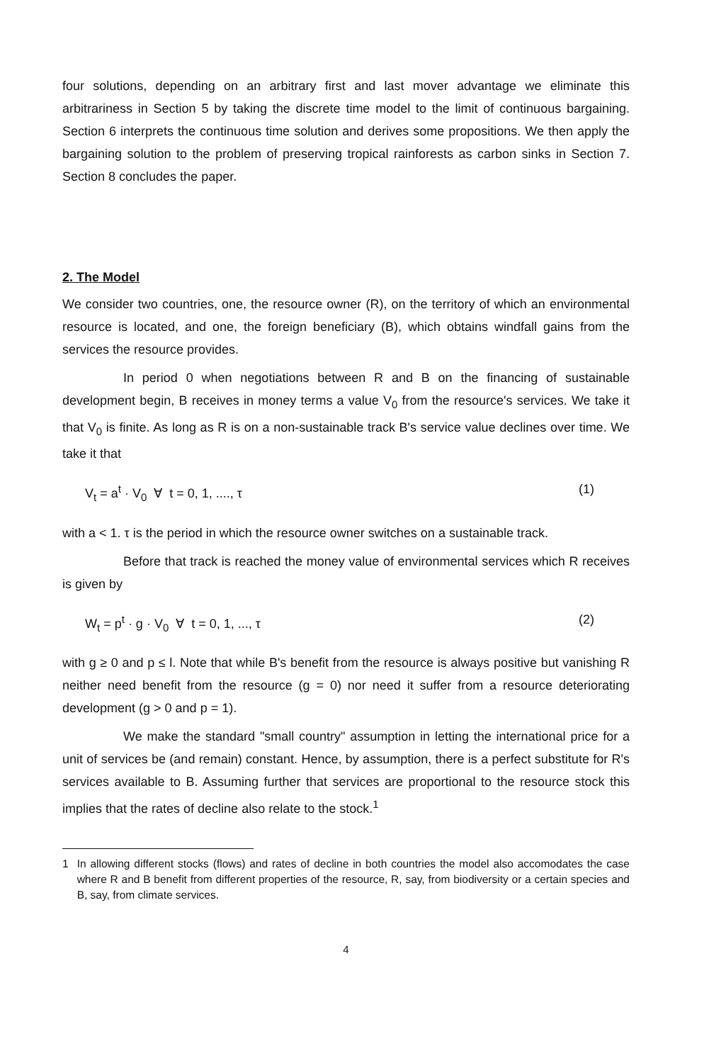four solutions, depending on an arbitrary first and last mover advantage we eliminate this arbitrariness in Section 5 by taking the discrete time model to the limit of continuous bargaining. Section 6 interprets the continuous time solution and derives some propositions. We then apply the bargaining solution to the problem of preserving tropical rainforests as carbon sinks in Section 7. Section 8 concludes the paper.
2. The Model
We consider two countries, one, the resource owner (R), on the territory of which an environmental resource is located, and one, the foreign beneficiary (B), which obtains windfall gains from the services the resource provides.
In period 0 when negotiations between R and B on the financing of sustainable development begin, B receives in money terms a value V<sub>0</sub> from the resource's services. We take it that V<sub>0</sub> is finite. As long as R is on a non-sustainable track B's service value declines over time. We take it that
V<sub>t</sub> = a<sup>t</sup> · V<sub>0</sub> ∀ t = 0, 1, ...., τ (1)
with a < 1. τ is the period in which the resource owner switches on a sustainable track.
Before that track is reached the money value of environmental services which R receives is given by
W<sub>t</sub> = p<sup>t</sup> · g · V<sub>0</sub> ∀ t = 0, 1, ..., τ (2)
with g ≥ 0 and p ≤ l. Note that while B's benefit from the resource is always positive but vanishing R neither need benefit from the resource (g = 0) nor need it suffer from a resource deteriorating development (g > 0 and p = 1).
We make the standard "small country" assumption in letting the international price for a unit of services be (and remain) constant. Hence, by assumption, there is a perfect substitute for R's services available to B. Assuming further that services are proportional to the resource stock this implies that the rates of decline also relate to the stock.<sup>1</sup>
1 In allowing different stocks (flows) and rates of decline in both countries the model also accomodates the case where R and B benefit from different properties of the resource, R, say, from biodiversity or a certain species and B, say, from climate services.
4